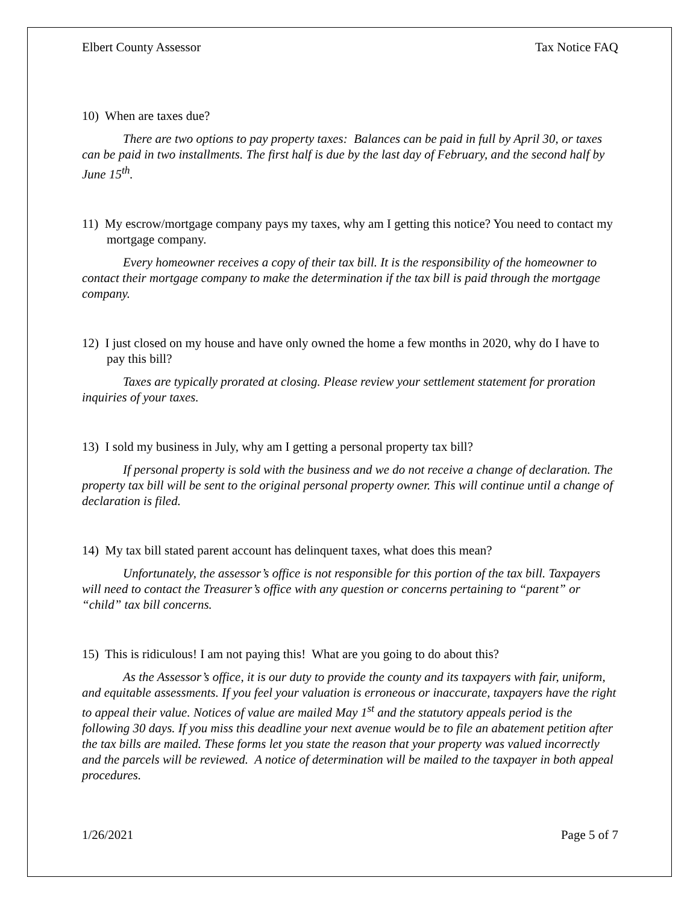Elbert County Assessor Tax Notice FAQ
10) When are taxes due?
There are two options to pay property taxes: Balances can be paid in full by April 30, or taxes can be paid in two installments. The first half is due by the last day of February, and the second half by June 15<sup>th</sup>.
11) My escrow/mortgage company pays my taxes, why am I getting this notice? You need to contact my mortgage company.
Every homeowner receives a copy of their tax bill. It is the responsibility of the homeowner to contact their mortgage company to make the determination if the tax bill is paid through the mortgage company.
12) I just closed on my house and have only owned the home a few months in 2020, why do I have to pay this bill?
Taxes are typically prorated at closing. Please review your settlement statement for proration inquiries of your taxes.
13) I sold my business in July, why am I getting a personal property tax bill?
If personal property is sold with the business and we do not receive a change of declaration. The property tax bill will be sent to the original personal property owner. This will continue until a change of declaration is filed.
14) My tax bill stated parent account has delinquent taxes, what does this mean?
Unfortunately, the assessor’s office is not responsible for this portion of the tax bill. Taxpayers will need to contact the Treasurer’s office with any question or concerns pertaining to “parent” or “child” tax bill concerns.
15) This is ridiculous! I am not paying this! What are you going to do about this?
As the Assessor’s office, it is our duty to provide the county and its taxpayers with fair, uniform, and equitable assessments. If you feel your valuation is erroneous or inaccurate, taxpayers have the right to appeal their value. Notices of value are mailed May 1<sup>st</sup> and the statutory appeals period is the following 30 days. If you miss this deadline your next avenue would be to file an abatement petition after the tax bills are mailed. These forms let you state the reason that your property was valued incorrectly and the parcels will be reviewed. A notice of determination will be mailed to the taxpayer in both appeal procedures.
1/26/2021 Page 5 of 7